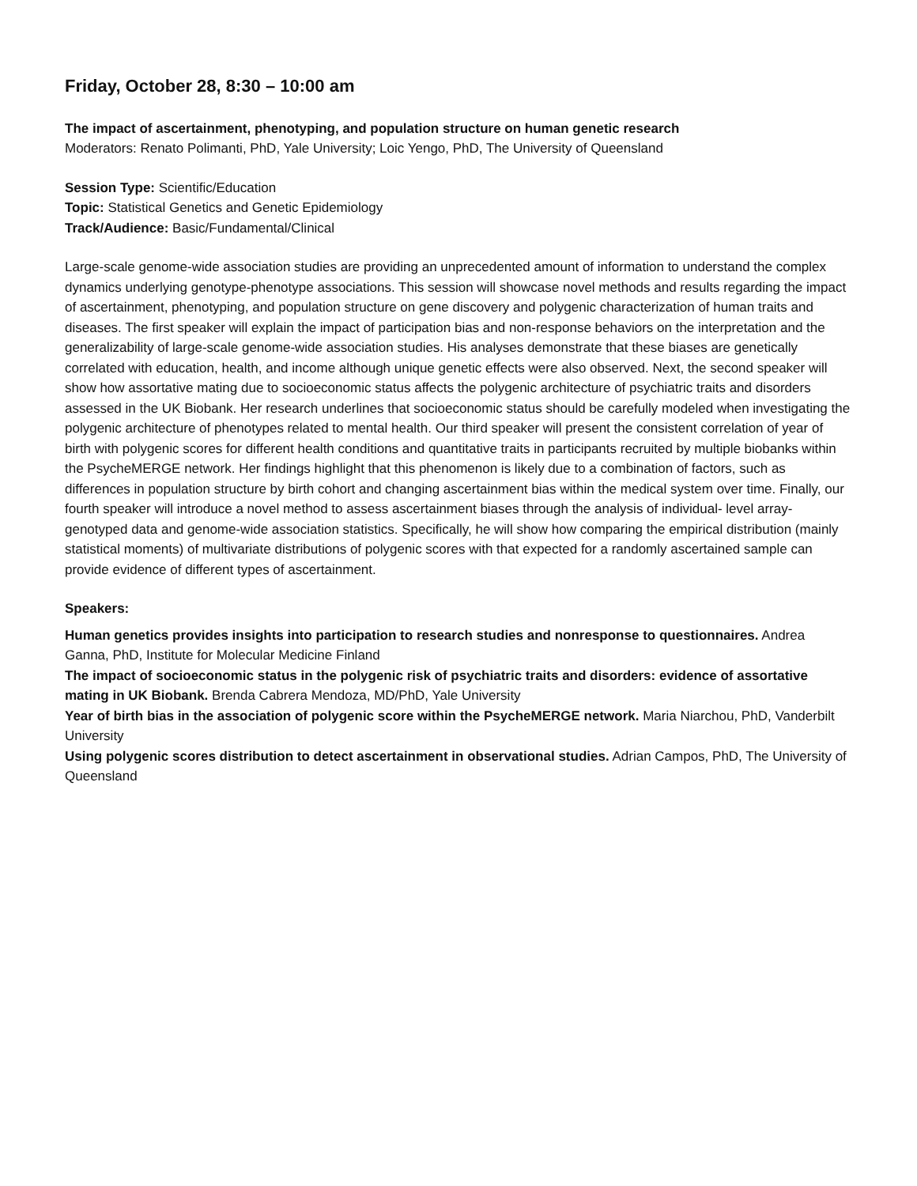Friday, October 28, 8:30 – 10:00 am
The impact of ascertainment, phenotyping, and population structure on human genetic research
Moderators: Renato Polimanti, PhD, Yale University; Loic Yengo, PhD, The University of Queensland
Session Type: Scientific/Education
Topic: Statistical Genetics and Genetic Epidemiology
Track/Audience: Basic/Fundamental/Clinical
Large-scale genome-wide association studies are providing an unprecedented amount of information to understand the complex dynamics underlying genotype-phenotype associations. This session will showcase novel methods and results regarding the impact of ascertainment, phenotyping, and population structure on gene discovery and polygenic characterization of human traits and diseases. The first speaker will explain the impact of participation bias and non-response behaviors on the interpretation and the generalizability of large-scale genome-wide association studies. His analyses demonstrate that these biases are genetically correlated with education, health, and income although unique genetic effects were also observed. Next, the second speaker will show how assortative mating due to socioeconomic status affects the polygenic architecture of psychiatric traits and disorders assessed in the UK Biobank. Her research underlines that socioeconomic status should be carefully modeled when investigating the polygenic architecture of phenotypes related to mental health. Our third speaker will present the consistent correlation of year of birth with polygenic scores for different health conditions and quantitative traits in participants recruited by multiple biobanks within the PsycheMERGE network. Her findings highlight that this phenomenon is likely due to a combination of factors, such as differences in population structure by birth cohort and changing ascertainment bias within the medical system over time. Finally, our fourth speaker will introduce a novel method to assess ascertainment biases through the analysis of individual- level array-genotyped data and genome-wide association statistics. Specifically, he will show how comparing the empirical distribution (mainly statistical moments) of multivariate distributions of polygenic scores with that expected for a randomly ascertained sample can provide evidence of different types of ascertainment.
Speakers:
Human genetics provides insights into participation to research studies and nonresponse to questionnaires. Andrea Ganna, PhD, Institute for Molecular Medicine Finland
The impact of socioeconomic status in the polygenic risk of psychiatric traits and disorders: evidence of assortative mating in UK Biobank. Brenda Cabrera Mendoza, MD/PhD, Yale University
Year of birth bias in the association of polygenic score within the PsycheMERGE network. Maria Niarchou, PhD, Vanderbilt University
Using polygenic scores distribution to detect ascertainment in observational studies. Adrian Campos, PhD, The University of Queensland